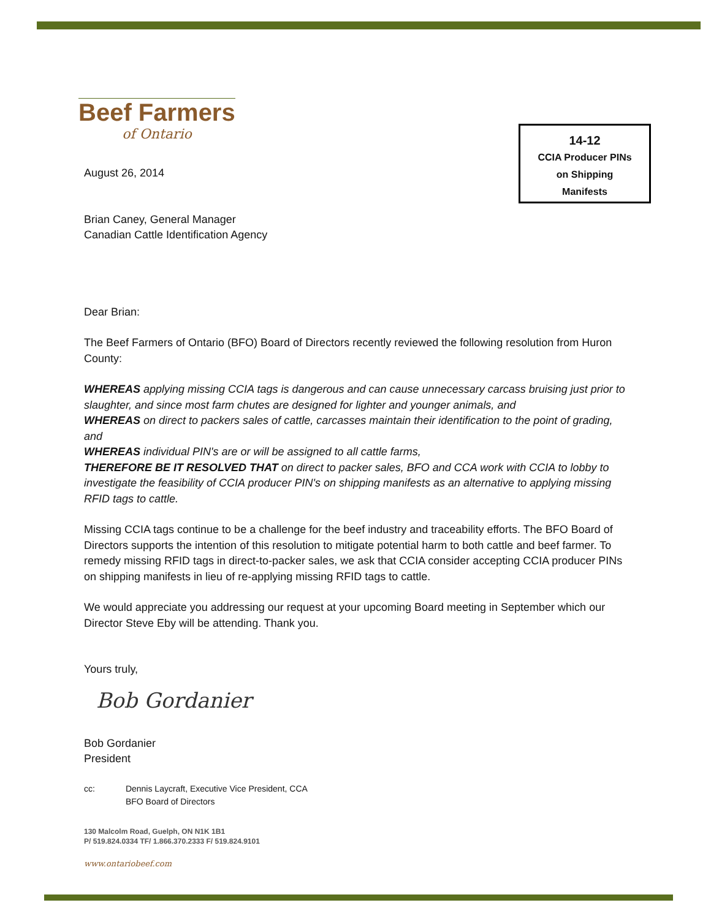Beef Farmers
of Ontario
14-12
CCIA Producer PINs
on Shipping
Manifests
August 26, 2014
Brian Caney, General Manager
Canadian Cattle Identification Agency
Dear Brian:
The Beef Farmers of Ontario (BFO) Board of Directors recently reviewed the following resolution from Huron County:
WHEREAS applying missing CCIA tags is dangerous and can cause unnecessary carcass bruising just prior to slaughter, and since most farm chutes are designed for lighter and younger animals, and
WHEREAS on direct to packers sales of cattle, carcasses maintain their identification to the point of grading, and
WHEREAS individual PIN's are or will be assigned to all cattle farms,
THEREFORE BE IT RESOLVED THAT on direct to packer sales, BFO and CCA work with CCIA to lobby to investigate the feasibility of CCIA producer PIN's on shipping manifests as an alternative to applying missing RFID tags to cattle.
Missing CCIA tags continue to be a challenge for the beef industry and traceability efforts. The BFO Board of Directors supports the intention of this resolution to mitigate potential harm to both cattle and beef farmer. To remedy missing RFID tags in direct-to-packer sales, we ask that CCIA consider accepting CCIA producer PINs on shipping manifests in lieu of re-applying missing RFID tags to cattle.
We would appreciate you addressing our request at your upcoming Board meeting in September which our Director Steve Eby will be attending. Thank you.
Yours truly,
Bob Gordanier
Bob Gordanier
President
cc: Dennis Laycraft, Executive Vice President, CCA
BFO Board of Directors
130 Malcolm Road, Guelph, ON N1K 1B1
P/ 519.824.0334 TF/ 1.866.370.2333 F/ 519.824.9101
www.ontariobeef.com